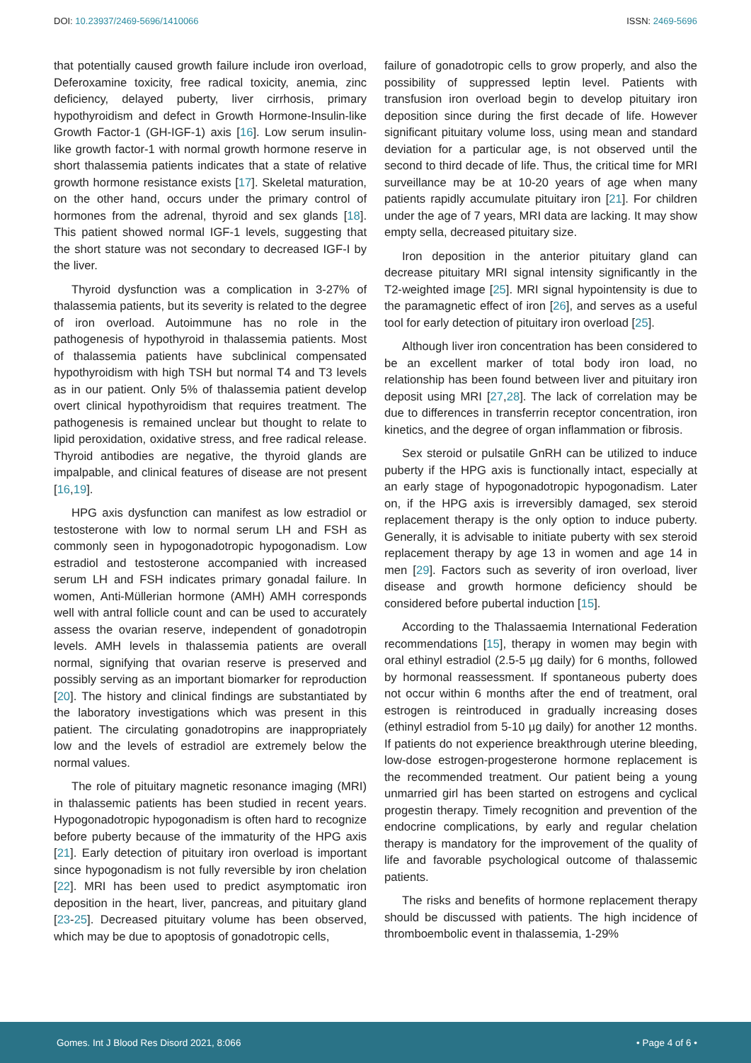DOI: 10.23937/2469-5696/1410066 ISSN: 2469-5696
that potentially caused growth failure include iron overload, Deferoxamine toxicity, free radical toxicity, anemia, zinc deficiency, delayed puberty, liver cirrhosis, primary hypothyroidism and defect in Growth Hormone-Insulin-like Growth Factor-1 (GH-IGF-1) axis [16]. Low serum insulin-like growth factor-1 with normal growth hormone reserve in short thalassemia patients indicates that a state of relative growth hormone resistance exists [17]. Skeletal maturation, on the other hand, occurs under the primary control of hormones from the adrenal, thyroid and sex glands [18]. This patient showed normal IGF-1 levels, suggesting that the short stature was not secondary to decreased IGF-I by the liver.
Thyroid dysfunction was a complication in 3-27% of thalassemia patients, but its severity is related to the degree of iron overload. Autoimmune has no role in the pathogenesis of hypothyroid in thalassemia patients. Most of thalassemia patients have subclinical compensated hypothyroidism with high TSH but normal T4 and T3 levels as in our patient. Only 5% of thalassemia patient develop overt clinical hypothyroidism that requires treatment. The pathogenesis is remained unclear but thought to relate to lipid peroxidation, oxidative stress, and free radical release. Thyroid antibodies are negative, the thyroid glands are impalpable, and clinical features of disease are not present [16,19].
HPG axis dysfunction can manifest as low estradiol or testosterone with low to normal serum LH and FSH as commonly seen in hypogonadotropic hypogonadism. Low estradiol and testosterone accompanied with increased serum LH and FSH indicates primary gonadal failure. In women, Anti-Müllerian hormone (AMH) AMH corresponds well with antral follicle count and can be used to accurately assess the ovarian reserve, independent of gonadotropin levels. AMH levels in thalassemia patients are overall normal, signifying that ovarian reserve is preserved and possibly serving as an important biomarker for reproduction [20]. The history and clinical findings are substantiated by the laboratory investigations which was present in this patient. The circulating gonadotropins are inappropriately low and the levels of estradiol are extremely below the normal values.
The role of pituitary magnetic resonance imaging (MRI) in thalassemic patients has been studied in recent years. Hypogonadotropic hypogonadism is often hard to recognize before puberty because of the immaturity of the HPG axis [21]. Early detection of pituitary iron overload is important since hypogonadism is not fully reversible by iron chelation [22]. MRI has been used to predict asymptomatic iron deposition in the heart, liver, pancreas, and pituitary gland [23-25]. Decreased pituitary volume has been observed, which may be due to apoptosis of gonadotropic cells,
failure of gonadotropic cells to grow properly, and also the possibility of suppressed leptin level. Patients with transfusion iron overload begin to develop pituitary iron deposition since during the first decade of life. However significant pituitary volume loss, using mean and standard deviation for a particular age, is not observed until the second to third decade of life. Thus, the critical time for MRI surveillance may be at 10-20 years of age when many patients rapidly accumulate pituitary iron [21]. For children under the age of 7 years, MRI data are lacking. It may show empty sella, decreased pituitary size.
Iron deposition in the anterior pituitary gland can decrease pituitary MRI signal intensity significantly in the T2-weighted image [25]. MRI signal hypointensity is due to the paramagnetic effect of iron [26], and serves as a useful tool for early detection of pituitary iron overload [25].
Although liver iron concentration has been considered to be an excellent marker of total body iron load, no relationship has been found between liver and pituitary iron deposit using MRI [27,28]. The lack of correlation may be due to differences in transferrin receptor concentration, iron kinetics, and the degree of organ inflammation or fibrosis.
Sex steroid or pulsatile GnRH can be utilized to induce puberty if the HPG axis is functionally intact, especially at an early stage of hypogonadotropic hypogonadism. Later on, if the HPG axis is irreversibly damaged, sex steroid replacement therapy is the only option to induce puberty. Generally, it is advisable to initiate puberty with sex steroid replacement therapy by age 13 in women and age 14 in men [29]. Factors such as severity of iron overload, liver disease and growth hormone deficiency should be considered before pubertal induction [15].
According to the Thalassaemia International Federation recommendations [15], therapy in women may begin with oral ethinyl estradiol (2.5-5 µg daily) for 6 months, followed by hormonal reassessment. If spontaneous puberty does not occur within 6 months after the end of treatment, oral estrogen is reintroduced in gradually increasing doses (ethinyl estradiol from 5-10 µg daily) for another 12 months. If patients do not experience breakthrough uterine bleeding, low-dose estrogen-progesterone hormone replacement is the recommended treatment. Our patient being a young unmarried girl has been started on estrogens and cyclical progestin therapy. Timely recognition and prevention of the endocrine complications, by early and regular chelation therapy is mandatory for the improvement of the quality of life and favorable psychological outcome of thalassemic patients.
The risks and benefits of hormone replacement therapy should be discussed with patients. The high incidence of thromboembolic event in thalassemia, 1-29%
Gomes. Int J Blood Res Disord 2021, 8:066 • Page 4 of 6 •